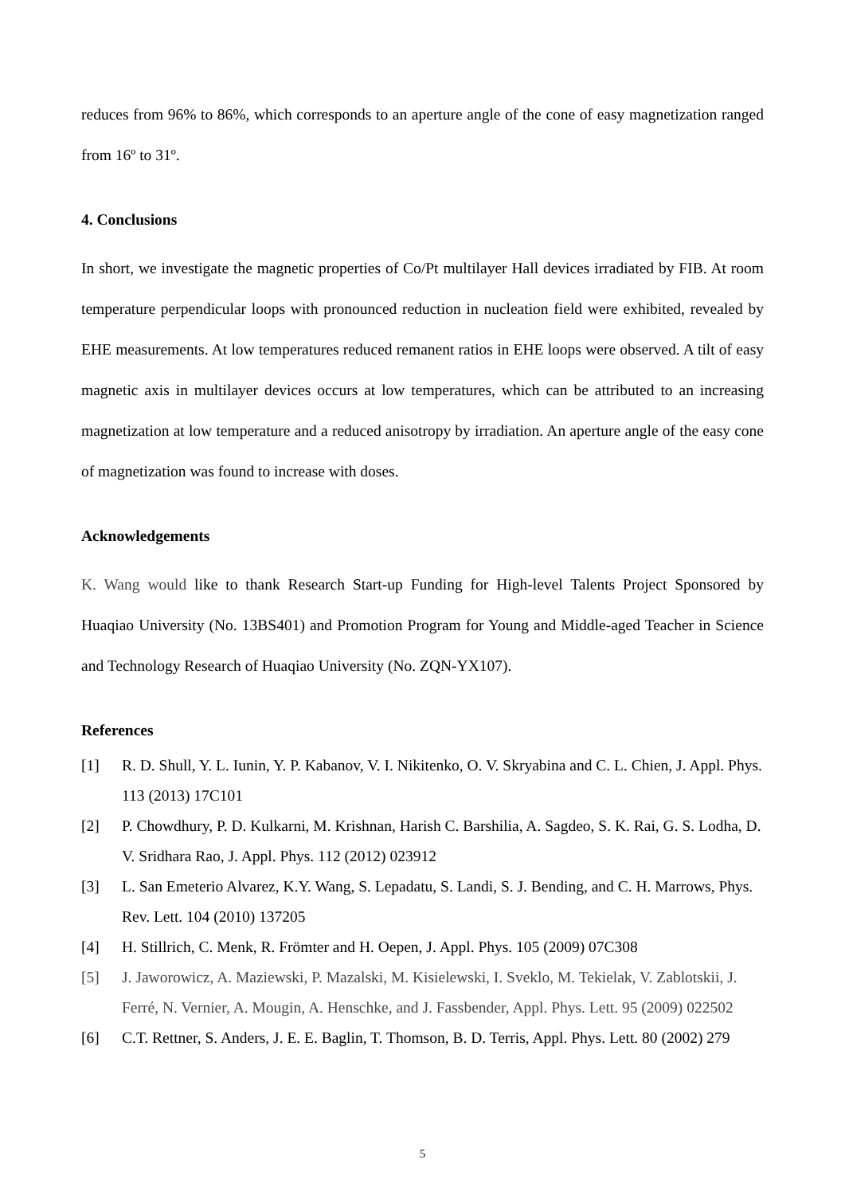reduces from 96% to 86%, which corresponds to an aperture angle of the cone of easy magnetization ranged from 16º to 31º.
4. Conclusions
In short, we investigate the magnetic properties of Co/Pt multilayer Hall devices irradiated by FIB. At room temperature perpendicular loops with pronounced reduction in nucleation field were exhibited, revealed by EHE measurements. At low temperatures reduced remanent ratios in EHE loops were observed. A tilt of easy magnetic axis in multilayer devices occurs at low temperatures, which can be attributed to an increasing magnetization at low temperature and a reduced anisotropy by irradiation. An aperture angle of the easy cone of magnetization was found to increase with doses.
Acknowledgements
K. Wang would like to thank Research Start-up Funding for High-level Talents Project Sponsored by Huaqiao University (No. 13BS401) and Promotion Program for Young and Middle-aged Teacher in Science and Technology Research of Huaqiao University (No. ZQN-YX107).
References
[1] R. D. Shull, Y. L. Iunin, Y. P. Kabanov, V. I. Nikitenko, O. V. Skryabina and C. L. Chien, J. Appl. Phys. 113 (2013) 17C101
[2] P. Chowdhury, P. D. Kulkarni, M. Krishnan, Harish C. Barshilia, A. Sagdeo, S. K. Rai, G. S. Lodha, D. V. Sridhara Rao, J. Appl. Phys. 112 (2012) 023912
[3] L. San Emeterio Alvarez, K.Y. Wang, S. Lepadatu, S. Landi, S. J. Bending, and C. H. Marrows, Phys. Rev. Lett. 104 (2010) 137205
[4] H. Stillrich, C. Menk, R. Frömter and H. Oepen, J. Appl. Phys. 105 (2009) 07C308
[5] J. Jaworowicz, A. Maziewski, P. Mazalski, M. Kisielewski, I. Sveklo, M. Tekielak, V. Zablotskii, J. Ferré, N. Vernier, A. Mougin, A. Henschke, and J. Fassbender, Appl. Phys. Lett. 95 (2009) 022502
[6] C.T. Rettner, S. Anders, J. E. E. Baglin, T. Thomson, B. D. Terris, Appl. Phys. Lett. 80 (2002) 279
5